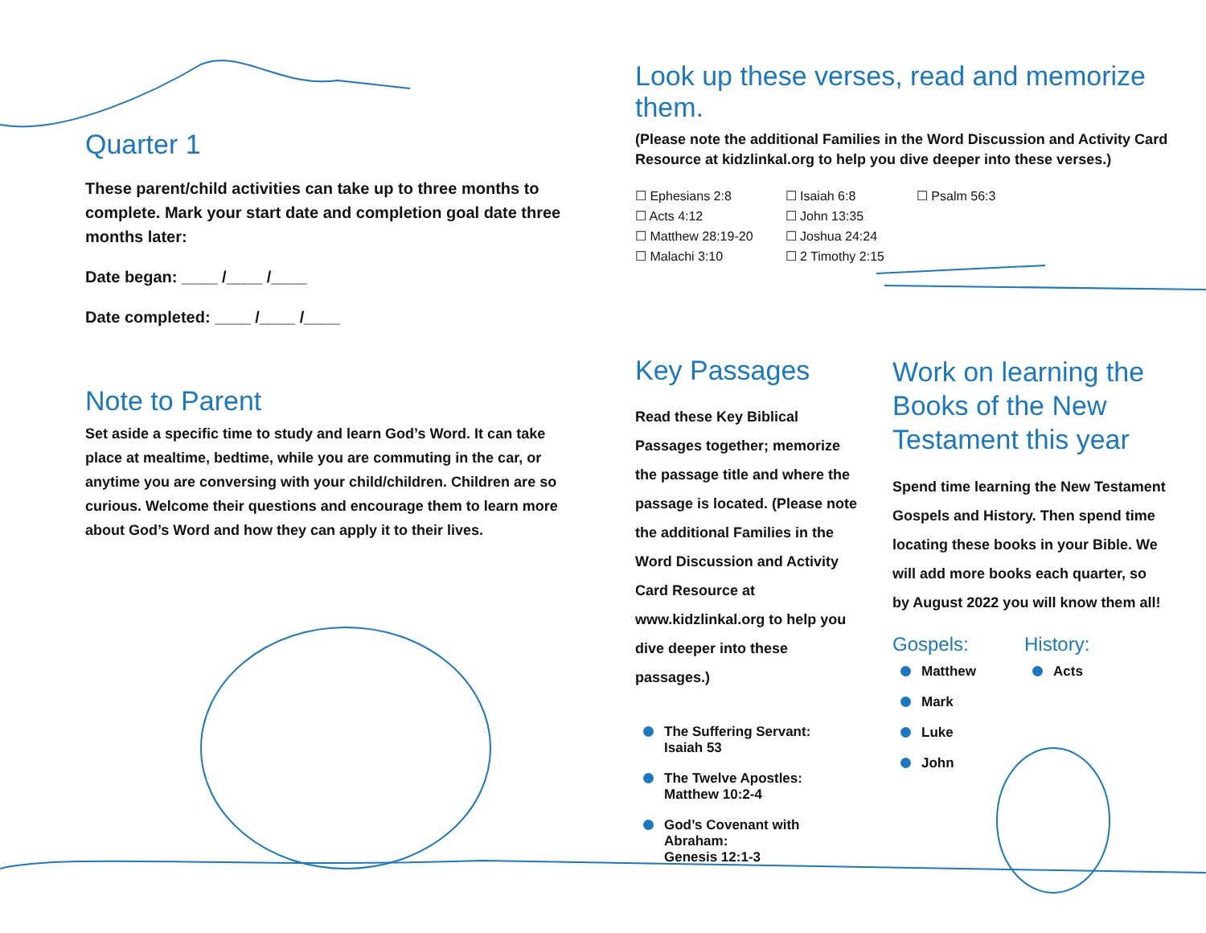Quarter 1
These parent/child activities can take up to three months to complete. Mark your start date and completion goal date three months later:
Date began: ____ /____ /____
Date completed: ____ /____ /____
Note to Parent
Set aside a specific time to study and learn God’s Word. It can take place at mealtime, bedtime, while you are commuting in the car, or anytime you are conversing with your child/children. Children are so curious. Welcome their questions and encourage them to learn more about God’s Word and how they can apply it to their lives.
Look up these verses, read and memorize them.
(Please note the additional Families in the Word Discussion and Activity Card Resource at kidzlinkal.org to help you dive deeper into these verses.)
☐ Ephesians 2:8
☐ Acts 4:12
☐ Matthew 28:19-20
☐ Malachi 3:10
☐ Isaiah 6:8
☐ John 13:35
☐ Joshua 24:24
☐ 2 Timothy 2:15
☐ Psalm 56:3
Key Passages
Read these Key Biblical Passages together; memorize the passage title and where the passage is located. (Please note the additional Families in the Word Discussion and Activity Card Resource at www.kidzlinkal.org to help you dive deeper into these passages.)
The Suffering Servant:
Isaiah 53
The Twelve Apostles:
Matthew 10:2-4
God’s Covenant with Abraham:
Genesis 12:1-3
Work on learning the Books of the New Testament this year
Spend time learning the New Testament Gospels and History. Then spend time locating these books in your Bible. We will add more books each quarter, so by August 2022 you will know them all!
Gospels:
Matthew
Mark
Luke
John
History:
Acts